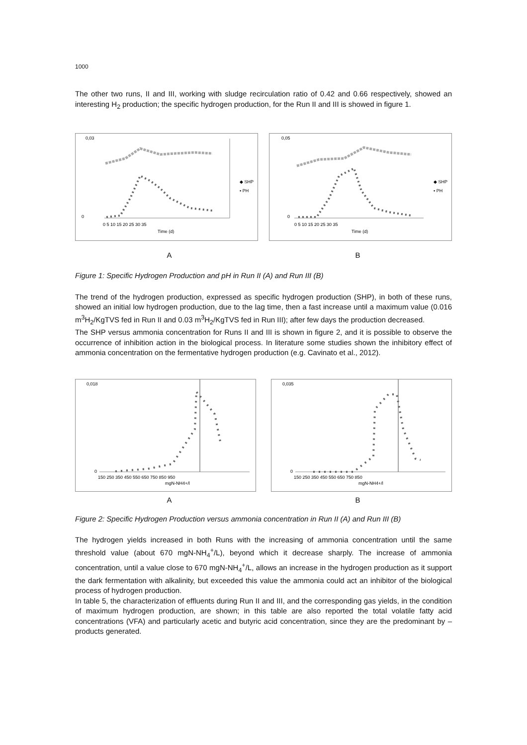1000
The other two runs, II and III, working with sludge recirculation ratio of 0.42 and 0.66 respectively, showed an interesting H<sub>2</sub> production; the specific hydrogen production, for the Run II and III is showed in figure 1.
0,03
0
◆ SHP
▪ PH
Time (d)
0 5 10 15 20 25 30 35
0,05
0
◆ SHP
▪ PH
Time (d)
0 5 10 15 20 25 30 35
A B
Figure 1: Specific Hydrogen Production and pH in Run II (A) and Run III (B)
The trend of the hydrogen production, expressed as specific hydrogen production (SHP), in both of these runs, showed an initial low hydrogen production, due to the lag time, then a fast increase until a maximum value (0.016 m<sup>3</sup>H<sub>2</sub>/KgTVS fed in Run II and 0.03 m<sup>3</sup>H<sub>2</sub>/KgTVS fed in Run III); after few days the production decreased.
The SHP versus ammonia concentration for Runs II and III is shown in figure 2, and it is possible to observe the occurrence of inhibition action in the biological process. In literature some studies shown the inhibitory effect of ammonia concentration on the fermentative hydrogen production (e.g. Cavinato et al., 2012).
0,018
0
150 250 350 450 550 650 750 850 950
mgN-NH4+/l
0,035
0
150 250 350 450 550 650 750 850
mgN-NH4+/l
A B
Figure 2: Specific Hydrogen Production versus ammonia concentration in Run II (A) and Run III (B)
The hydrogen yields increased in both Runs with the increasing of ammonia concentration until the same threshold value (about 670 mgN-NH<sub>4</sub><sup>+</sup>/L), beyond which it decrease sharply. The increase of ammonia concentration, until a value close to 670 mgN-NH<sub>4</sub><sup>+</sup>/L, allows an increase in the hydrogen production as it support the dark fermentation with alkalinity, but exceeded this value the ammonia could act an inhibitor of the biological process of hydrogen production.
In table 5, the characterization of effluents during Run II and III, and the corresponding gas yields, in the condition of maximum hydrogen production, are shown; in this table are also reported the total volatile fatty acid concentrations (VFA) and particularly acetic and butyric acid concentration, since they are the predominant by – products generated.